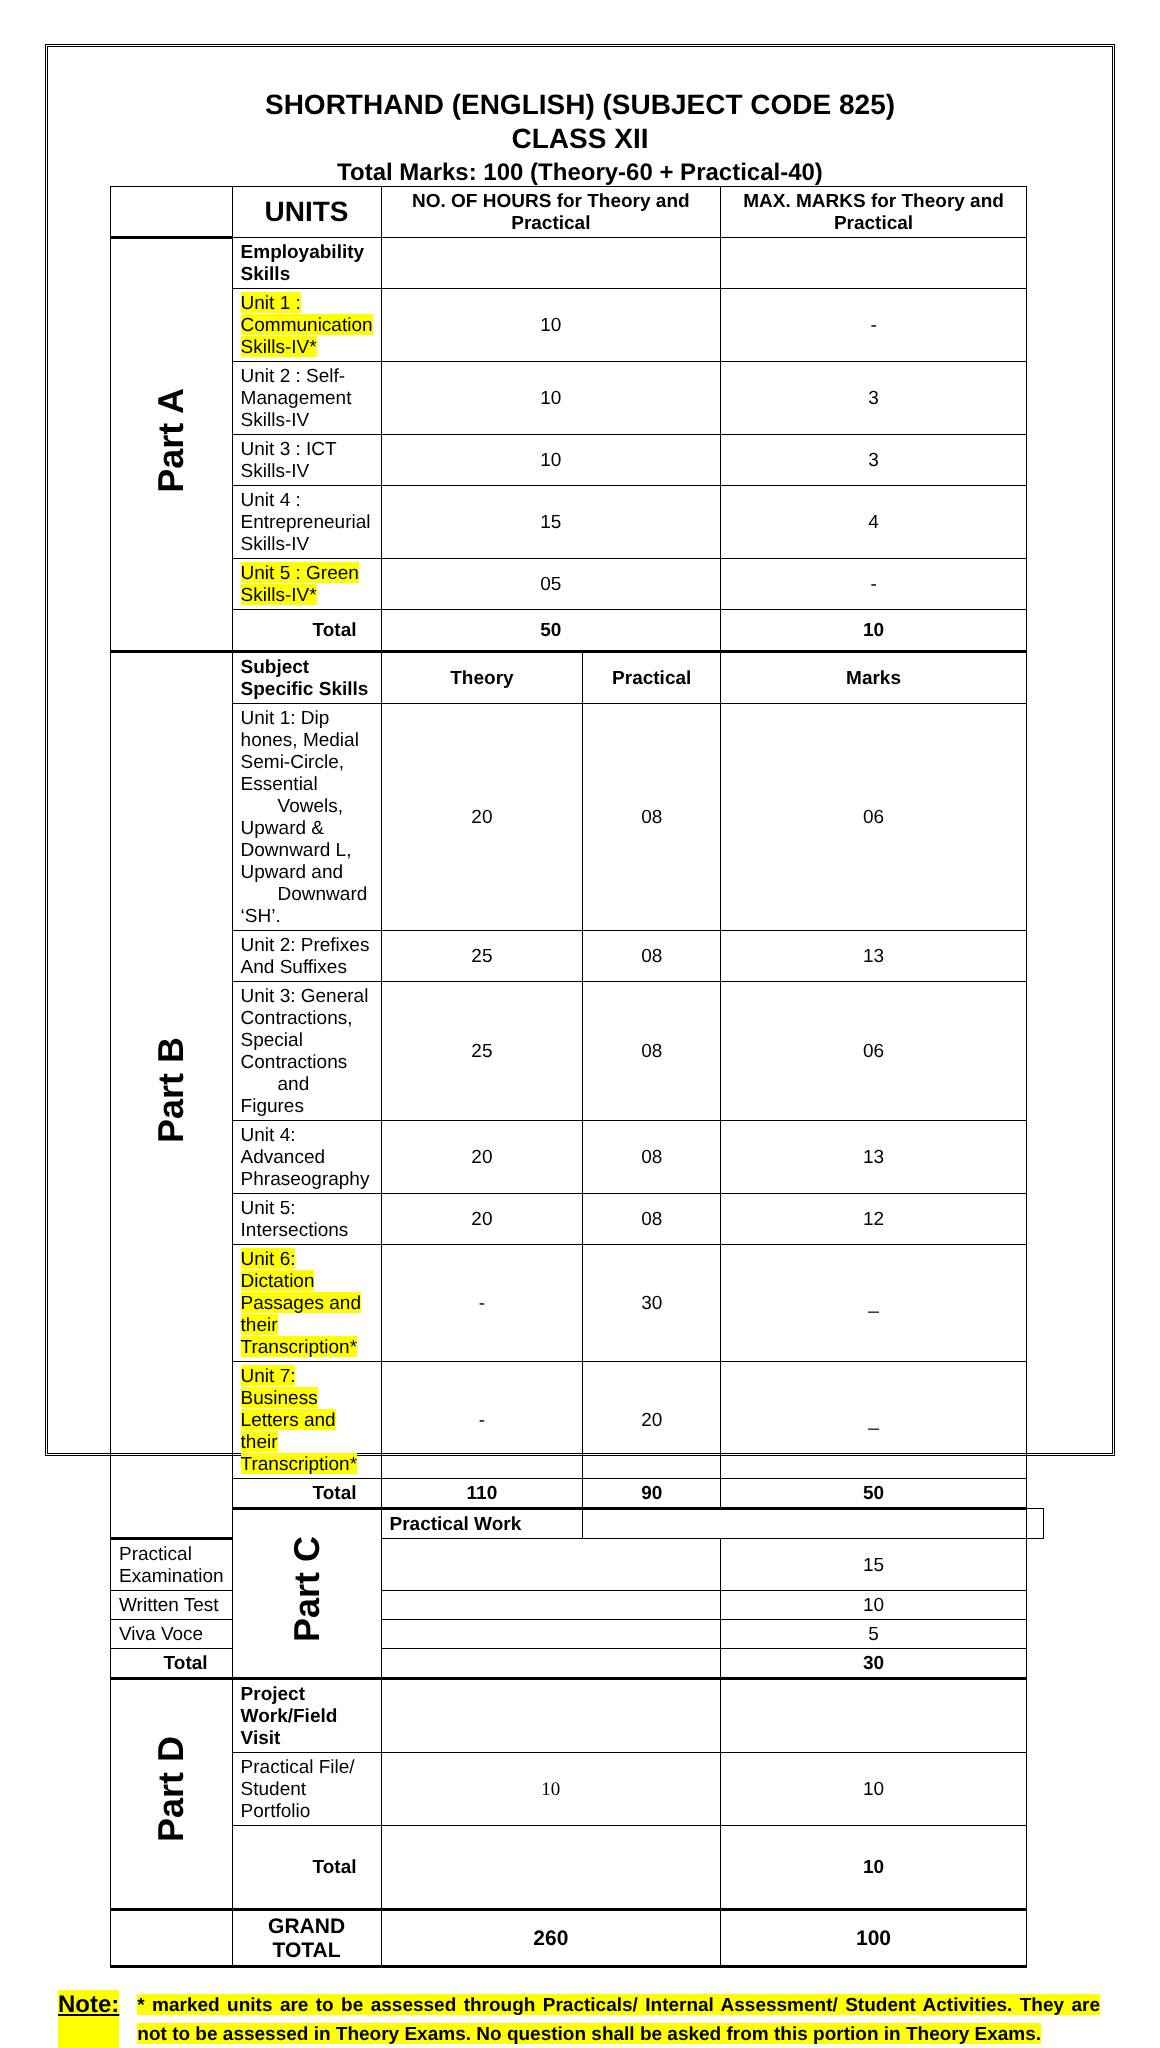SHORTHAND (ENGLISH) (SUBJECT CODE 825)
CLASS XII
Total Marks: 100 (Theory-60 + Practical-40)
| | UNITS | NO. OF HOURS for Theory and Practical | | MAX. MARKS for Theory and Practical | |
| Part A | Employability Skills | | | | |
| | Unit 1 : Communication Skills-IV* | 10 | | - | |
| | Unit 2 : Self-Management Skills-IV | 10 | | 3 | |
| | Unit 3 : ICT Skills-IV | 10 | | 3 | |
| | Unit 4 : Entrepreneurial Skills-IV | 15 | | 4 | |
| | Unit 5 : Green Skills-IV* | 05 | | - | |
| | Total | 50 | | 10 | |
| Part B | Subject Specific Skills | Theory | Practical | Marks | |
| | Unit 1: Dip hones, Medial Semi-Circle, Essential Vowels, Upward & Downward L, Upward and Downward ‘SH’. | 20 | 08 | 06 | |
| | Unit 2: Prefixes And Suffixes | 25 | 08 | 13 | |
| | Unit 3: General Contractions, Special Contractions and Figures | 25 | 08 | 06 | |
| | Unit 4: Advanced Phraseography | 20 | 08 | 13 | |
| | Unit 5: Intersections | 20 | 08 | 12 | |
| | Unit 6: Dictation Passages and their Transcription* | - | 30 | _ | |
| | Unit 7: Business Letters and their Transcription* | - | 20 | _ | |
| | Total | 110 | 90 | 50 | |
| | Part C | Practical Work | | | |
| Practical Examination | | | | 15 | |
| Written Test | | | | 10 | |
| Viva Voce | | | | 5 | |
| Total | | | | 30 | |
| Part D | Project Work/Field Visit | | | | |
| | Practical File/ Student Portfolio | 10 | | 10 | |
| | Total | | | 10 | |
| | GRAND TOTAL | 260 | | 100 | |
Note: * marked units are to be assessed through Practicals/ Internal Assessment/ Student Activities. They are not to be assessed in Theory Exams. No question shall be asked from this portion in Theory Exams.